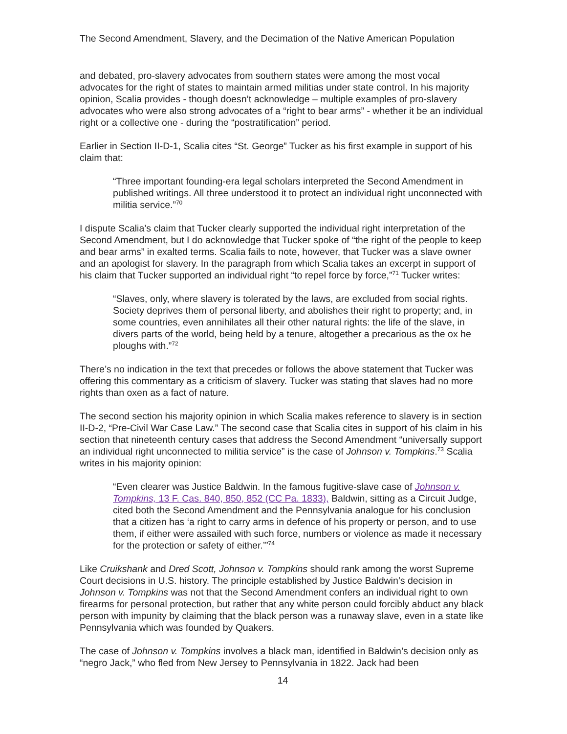The Second Amendment, Slavery, and the Decimation of the Native American Population
and debated, pro-slavery advocates from southern states were among the most vocal advocates for the right of states to maintain armed militias under state control. In his majority opinion, Scalia provides - though doesn’t acknowledge – multiple examples of pro-slavery advocates who were also strong advocates of a “right to bear arms” - whether it be an individual right or a collective one - during the “postratification” period.
Earlier in Section II-D-1, Scalia cites “St. George” Tucker as his first example in support of his claim that:
“Three important founding-era legal scholars interpreted the Second Amendment in published writings. All three understood it to protect an individual right unconnected with militia service.”<sup>70</sup>
I dispute Scalia’s claim that Tucker clearly supported the individual right interpretation of the Second Amendment, but I do acknowledge that Tucker spoke of “the right of the people to keep and bear arms” in exalted terms. Scalia fails to note, however, that Tucker was a slave owner and an apologist for slavery. In the paragraph from which Scalia takes an excerpt in support of his claim that Tucker supported an individual right “to repel force by force,”<sup>71</sup> Tucker writes:
“Slaves, only, where slavery is tolerated by the laws, are excluded from social rights. Society deprives them of personal liberty, and abolishes their right to property; and, in some countries, even annihilates all their other natural rights: the life of the slave, in divers parts of the world, being held by a tenure, altogether a precarious as the ox he ploughs with.”<sup>72</sup>
There’s no indication in the text that precedes or follows the above statement that Tucker was offering this commentary as a criticism of slavery. Tucker was stating that slaves had no more rights than oxen as a fact of nature.
The second section his majority opinion in which Scalia makes reference to slavery is in section II-D-2, “Pre-Civil War Case Law.” The second case that Scalia cites in support of his claim in his section that nineteenth century cases that address the Second Amendment “universally support an individual right unconnected to militia service” is the case of Johnson v. Tompkins.<sup>73</sup> Scalia writes in his majority opinion:
“Even clearer was Justice Baldwin. In the famous fugitive-slave case of Johnson v. Tompkins, 13 F. Cas. 840, 850, 852 (CC Pa. 1833), Baldwin, sitting as a Circuit Judge, cited both the Second Amendment and the Pennsylvania analogue for his conclusion that a citizen has ‘a right to carry arms in defence of his property or person, and to use them, if either were assailed with such force, numbers or violence as made it necessary for the protection or safety of either.’”<sup>74</sup>
Like Cruikshank and Dred Scott, Johnson v. Tompkins should rank among the worst Supreme Court decisions in U.S. history. The principle established by Justice Baldwin’s decision in Johnson v. Tompkins was not that the Second Amendment confers an individual right to own firearms for personal protection, but rather that any white person could forcibly abduct any black person with impunity by claiming that the black person was a runaway slave, even in a state like Pennsylvania which was founded by Quakers.
The case of Johnson v. Tompkins involves a black man, identified in Baldwin’s decision only as “negro Jack,” who fled from New Jersey to Pennsylvania in 1822. Jack had been
14